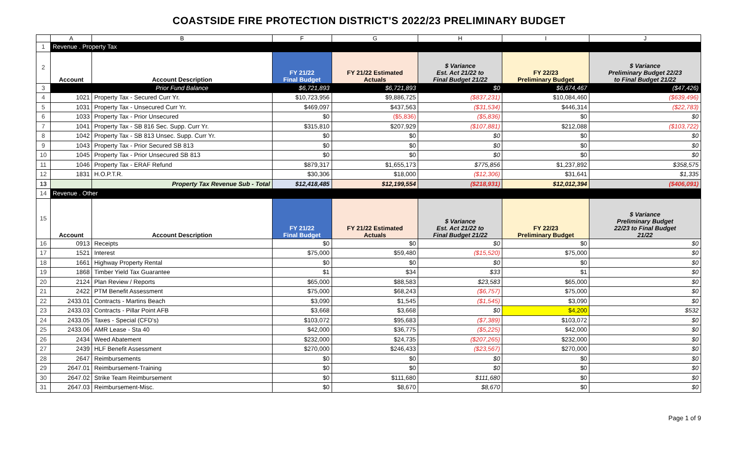COASTSIDE FIRE PROTECTION DISTRICT'S 2022/23 PRELIMINARY BUDGET
| | A | B | F | G | H | I | J |
| 1 | Revenue . Property Tax | | | | | | |
| 2 | Account | Account Description | FY 21/22 Final Budget | FY 21/22 Estimated Actuals | $ Variance Est. Act 21/22 to Final Budget 21/22 | FY 22/23 Preliminary Budget | $ Variance Preliminary Budget 22/23 to Final Budget 21/22 |
| 3 | | Prior Fund Balance | $6,721,893 | $6,721,893 | $0 | $6,674,467 | ($47,426) |
| 4 | 1021 | Property Tax - Secured Curr Yr. | $10,723,956 | $9,886,725 | ($837,231) | $10,084,460 | ($639,496) |
| 5 | 1031 | Property Tax - Unsecured Curr Yr. | $469,097 | $437,563 | ($31,534) | $446,314 | ($22,783) |
| 6 | 1033 | Property Tax - Prior Unsecured | $0 | ($5,836) | ($5,836) | $0 | $0 |
| 7 | 1041 | Property Tax - SB 816 Sec. Supp. Curr Yr. | $315,810 | $207,929 | ($107,881) | $212,088 | ($103,722) |
| 8 | 1042 | Property Tax - SB 813 Unsec. Supp. Curr Yr. | $0 | $0 | $0 | $0 | $0 |
| 9 | 1043 | Property Tax - Prior Secured SB 813 | $0 | $0 | $0 | $0 | $0 |
| 10 | 1045 | Property Tax - Prior Unsecured SB 813 | $0 | $0 | $0 | $0 | $0 |
| 11 | 1046 | Property Tax - ERAF Refund | $879,317 | $1,655,173 | $775,856 | $1,237,892 | $358,575 |
| 12 | 1831 | H.O.P.T.R. | $30,306 | $18,000 | ($12,306) | $31,641 | $1,335 |
| 13 | | Property Tax Revenue Sub - Total | $12,418,485 | $12,199,554 | ($218,931) | $12,012,394 | ($406,091) |
| 14 | Revenue . Other | | | | | | |
| 15 | Account | Account Description | FY 21/22 Final Budget | FY 21/22 Estimated Actuals | $ Variance Est. Act 21/22 to Final Budget 21/22 | FY 22/23 Preliminary Budget | $ Variance Preliminary Budget 22/23 to Final Budget 21/22 |
| 16 | 0913 | Receipts | $0 | $0 | $0 | $0 | $0 |
| 17 | 1521 | Interest | $75,000 | $59,480 | ($15,520) | $75,000 | $0 |
| 18 | 1661 | Highway Property Rental | $0 | $0 | $0 | $0 | $0 |
| 19 | 1868 | Timber Yield Tax Guarantee | $1 | $34 | $33 | $1 | $0 |
| 20 | 2124 | Plan Review / Reports | $65,000 | $88,583 | $23,583 | $65,000 | $0 |
| 21 | 2422 | PTM Benefit Assessment | $75,000 | $68,243 | ($6,757) | $75,000 | $0 |
| 22 | 2433.01 | Contracts - Martins Beach | $3,090 | $1,545 | ($1,545) | $3,090 | $0 |
| 23 | 2433.03 | Contracts - Pillar Point AFB | $3,668 | $3,668 | $0 | $4,200 | $532 |
| 24 | 2433.05 | Taxes - Special (CFD's) | $103,072 | $95,683 | ($7,389) | $103,072 | $0 |
| 25 | 2433.06 | AMR Lease - Sta 40 | $42,000 | $36,775 | ($5,225) | $42,000 | $0 |
| 26 | 2434 | Weed Abatement | $232,000 | $24,735 | ($207,265) | $232,000 | $0 |
| 27 | 2439 | HLF Benefit Assessment | $270,000 | $246,433 | ($23,567) | $270,000 | $0 |
| 28 | 2647 | Reimbursements | $0 | $0 | $0 | $0 | $0 |
| 29 | 2647.01 | Reimbursement-Training | $0 | $0 | $0 | $0 | $0 |
| 30 | 2647.02 | Strike Team Reimbursement | $0 | $111,680 | $111,680 | $0 | $0 |
| 31 | 2647.03 | Reimbursement-Misc. | $0 | $8,670 | $8,670 | $0 | $0 |
Page 1 of 9